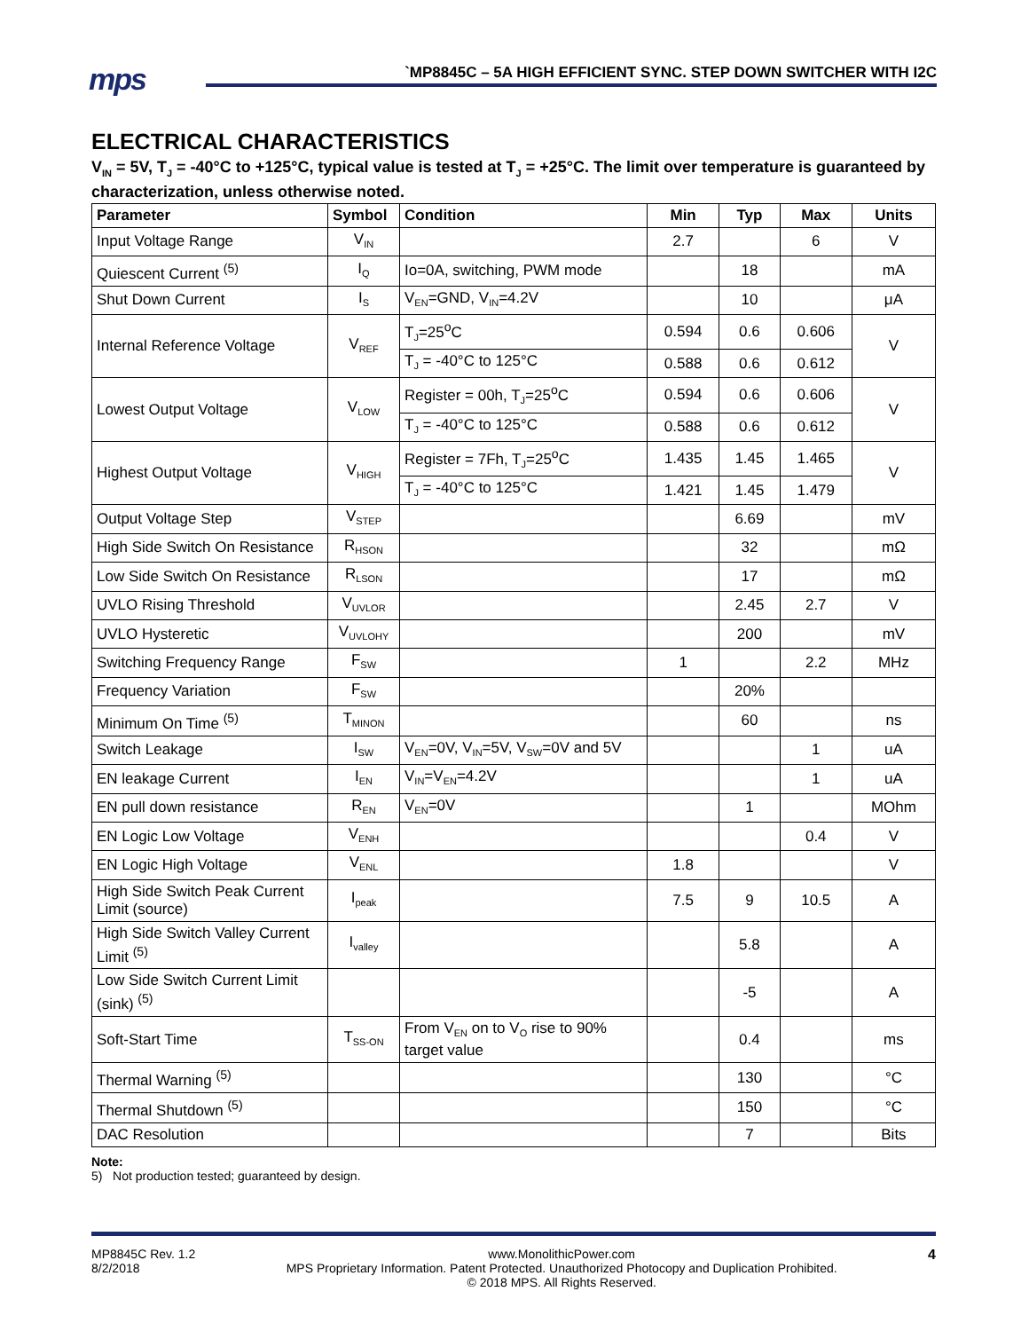mps
`MP8845C – 5A HIGH EFFICIENT SYNC. STEP DOWN SWITCHER WITH I2C
ELECTRICAL CHARACTERISTICS
V<sub>IN</sub> = 5V, T<sub>J</sub> = -40°C to +125°C, typical value is tested at T<sub>J</sub> = +25°C. The limit over temperature is guaranteed by characterization, unless otherwise noted.
| Parameter | Symbol | Condition | Min | Typ | Max | Units |
| --- | --- | --- | --- | --- | --- | --- |
| Input Voltage Range | V<sub>IN</sub> | | 2.7 | | 6 | V |
| Quiescent Current <sup>(5)</sup> | I<sub>Q</sub> | Io=0A, switching, PWM mode | | 18 | | mA |
| Shut Down Current | I<sub>S</sub> | V<sub>EN</sub>=GND, V<sub>IN</sub>=4.2V | | 10 | | μA |
| Internal Reference Voltage | V<sub>REF</sub> | T<sub>J</sub>=25<sup>o</sup>C | 0.594 | 0.6 | 0.606 | V |
| | | T<sub>J</sub> = -40°C to 125°C | 0.588 | 0.6 | 0.612 | |
| Lowest Output Voltage | V<sub>LOW</sub> | Register = 00h, T<sub>J</sub>=25<sup>o</sup>C | 0.594 | 0.6 | 0.606 | V |
| | | T<sub>J</sub> = -40°C to 125°C | 0.588 | 0.6 | 0.612 | |
| Highest Output Voltage | V<sub>HIGH</sub> | Register = 7Fh, T<sub>J</sub>=25<sup>o</sup>C | 1.435 | 1.45 | 1.465 | V |
| | | T<sub>J</sub> = -40°C to 125°C | 1.421 | 1.45 | 1.479 | |
| Output Voltage Step | V<sub>STEP</sub> | | | 6.69 | | mV |
| High Side Switch On Resistance | R<sub>HSON</sub> | | | 32 | | mΩ |
| Low Side Switch On Resistance | R<sub>LSON</sub> | | | 17 | | mΩ |
| UVLO Rising Threshold | V<sub>UVLOR</sub> | | | 2.45 | 2.7 | V |
| UVLO Hysteretic | V<sub>UVLOHY</sub> | | | 200 | | mV |
| Switching Frequency Range | F<sub>SW</sub> | | 1 | | 2.2 | MHz |
| Frequency Variation | F<sub>SW</sub> | | | 20% | | |
| Minimum On Time <sup>(5)</sup> | T<sub>MINON</sub> | | | 60 | | ns |
| Switch Leakage | I<sub>SW</sub> | V<sub>EN</sub>=0V, V<sub>IN</sub>=5V, V<sub>SW</sub>=0V and 5V | | | 1 | uA |
| EN leakage Current | I<sub>EN</sub> | V<sub>IN</sub>=V<sub>EN</sub>=4.2V | | | 1 | uA |
| EN pull down resistance | R<sub>EN</sub> | V<sub>EN</sub>=0V | | 1 | | MOhm |
| EN Logic Low Voltage | V<sub>ENH</sub> | | | | 0.4 | V |
| EN Logic High Voltage | V<sub>ENL</sub> | | 1.8 | | | V |
| High Side Switch Peak Current Limit (source) | I<sub>peak</sub> | | 7.5 | 9 | 10.5 | A |
| High Side Switch Valley Current Limit <sup>(5)</sup> | I<sub>valley</sub> | | | 5.8 | | A |
| Low Side Switch Current Limit (sink) <sup>(5)</sup> | | | | -5 | | A |
| Soft-Start Time | T<sub>SS-ON</sub> | From V<sub>EN</sub> on to V<sub>O</sub> rise to 90% target value | | 0.4 | | ms |
| Thermal Warning <sup>(5)</sup> | | | | 130 | | °C |
| Thermal Shutdown <sup>(5)</sup> | | | | 150 | | °C |
| DAC Resolution | | | | 7 | | Bits |
Note:
5) Not production tested; guaranteed by design.
MP8845C Rev. 1.2
8/2/2018 www.MonolithicPower.com
MPS Proprietary Information. Patent Protected. Unauthorized Photocopy and Duplication Prohibited.
© 2018 MPS. All Rights Reserved. 4